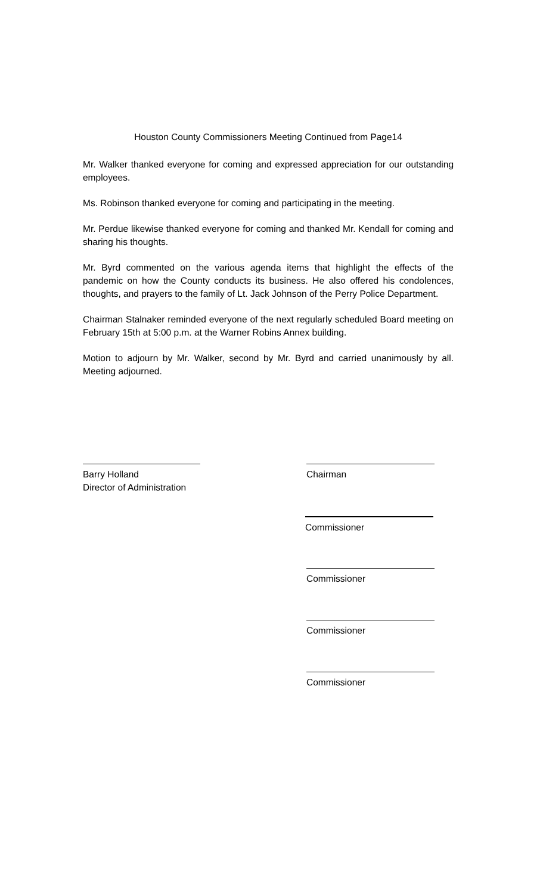Houston County Commissioners Meeting Continued from Page14
Mr. Walker thanked everyone for coming and expressed appreciation for our outstanding employees.
Ms. Robinson thanked everyone for coming and participating in the meeting.
Mr. Perdue likewise thanked everyone for coming and thanked Mr. Kendall for coming and sharing his thoughts.
Mr. Byrd commented on the various agenda items that highlight the effects of the pandemic on how the County conducts its business. He also offered his condolences, thoughts, and prayers to the family of Lt. Jack Johnson of the Perry Police Department.
Chairman Stalnaker reminded everyone of the next regularly scheduled Board meeting on February 15th at 5:00 p.m. at the Warner Robins Annex building.
Motion to adjourn by Mr. Walker, second by Mr. Byrd and carried unanimously by all. Meeting adjourned.
Barry Holland
Director of Administration
Chairman
Commissioner
Commissioner
Commissioner
Commissioner